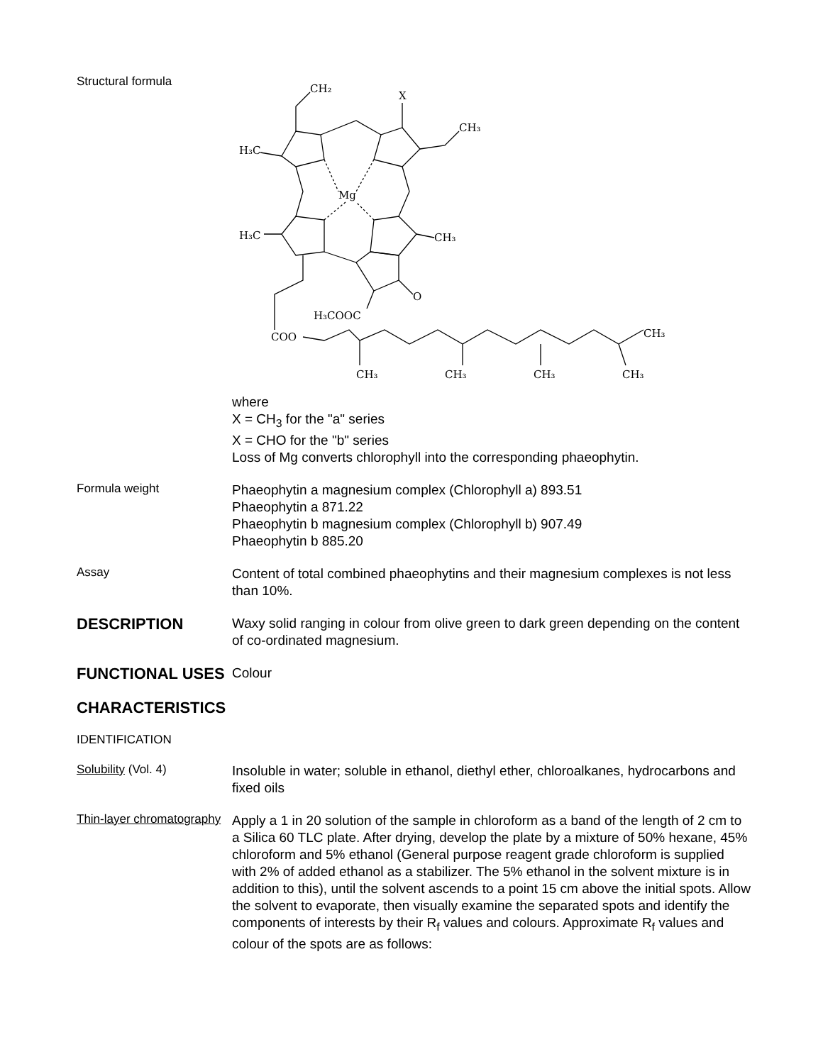Structural formula
CH₂
X
CH₃
H₃C
H₃C
CH₃
Mg
O
H₃COOC
COO
CH₃
CH₃
CH₃
CH₃
CH₃
where
X = CH<sub>3</sub> for the "a" series
X = CHO for the "b" series
Loss of Mg converts chlorophyll into the corresponding phaeophytin.
Formula weight
Phaeophytin a magnesium complex (Chlorophyll a) 893.51
Phaeophytin a 871.22
Phaeophytin b magnesium complex (Chlorophyll b) 907.49
Phaeophytin b 885.20
Assay
Content of total combined phaeophytins and their magnesium complexes is not less than 10%.
DESCRIPTION
Waxy solid ranging in colour from olive green to dark green depending on the content of co-ordinated magnesium.
FUNCTIONAL USES
Colour
CHARACTERISTICS
IDENTIFICATION
Solubility (Vol. 4)
Insoluble in water; soluble in ethanol, diethyl ether, chloroalkanes, hydrocarbons and fixed oils
Thin-layer chromatography
Apply a 1 in 20 solution of the sample in chloroform as a band of the length of 2 cm to a Silica 60 TLC plate. After drying, develop the plate by a mixture of 50% hexane, 45% chloroform and 5% ethanol (General purpose reagent grade chloroform is supplied with 2% of added ethanol as a stabilizer. The 5% ethanol in the solvent mixture is in addition to this), until the solvent ascends to a point 15 cm above the initial spots. Allow the solvent to evaporate, then visually examine the separated spots and identify the components of interests by their R<sub>f</sub> values and colours. Approximate R<sub>f</sub> values and colour of the spots are as follows: